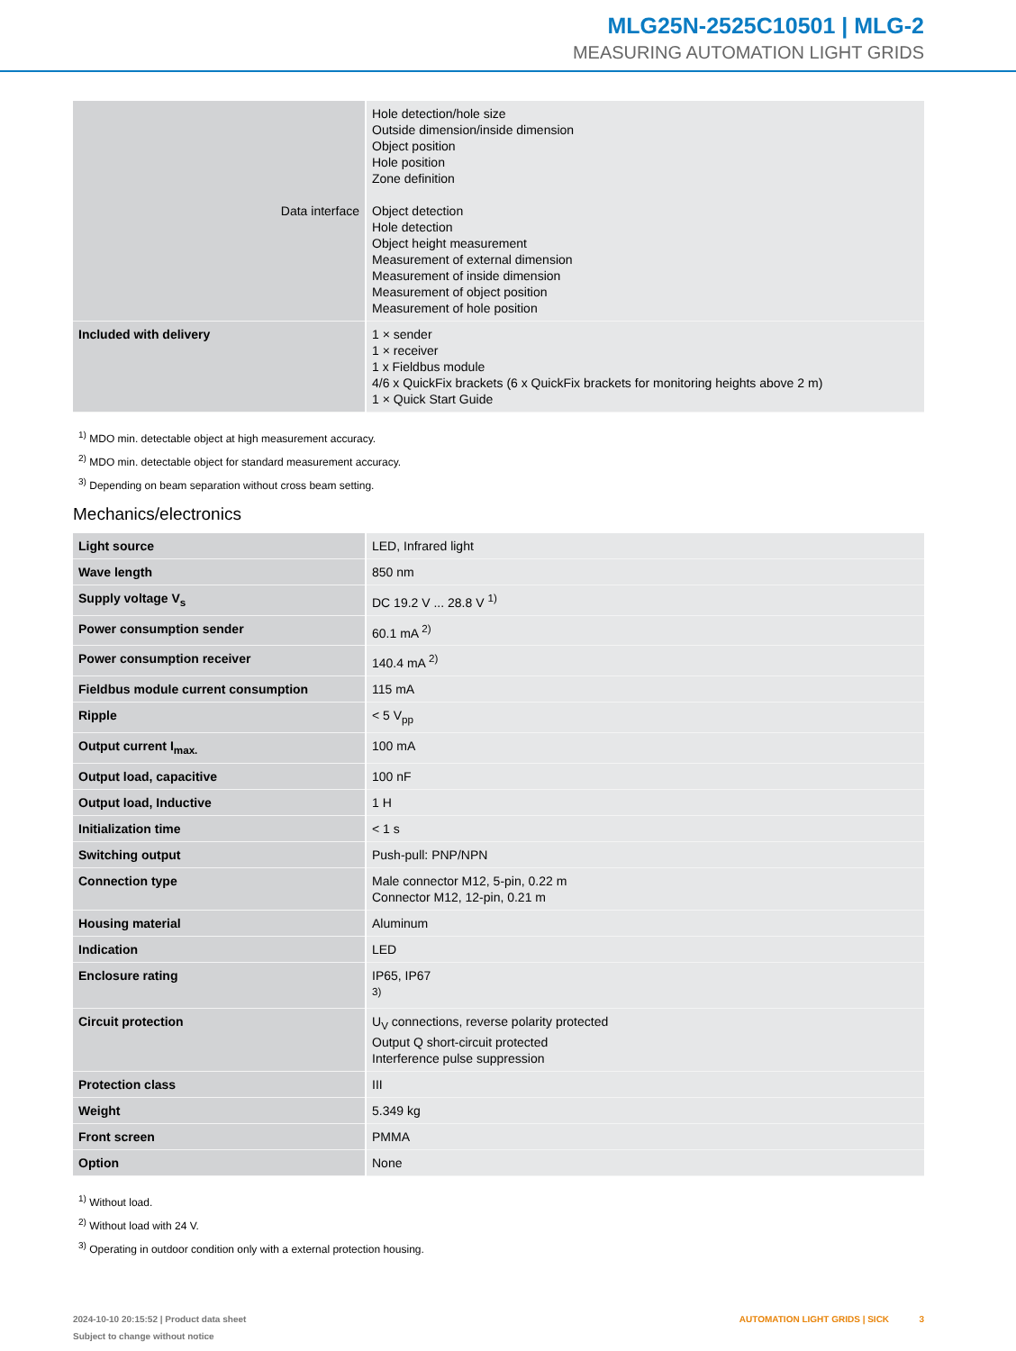MLG25N-2525C10501 | MLG-2
MEASURING AUTOMATION LIGHT GRIDS
| Data interface | Hole detection/hole size Outside dimension/inside dimension Object position Hole position Zone definition Object detection Hole detection Object height measurement Measurement of external dimension Measurement of inside dimension Measurement of object position Measurement of hole position |
| Included with delivery | 1 × sender 1 × receiver 1 x Fieldbus module 4/6 x QuickFix brackets (6 x QuickFix brackets for monitoring heights above 2 m) 1 × Quick Start Guide |
<sup>1)</sup> MDO min. detectable object at high measurement accuracy.
<sup>2)</sup> MDO min. detectable object for standard measurement accuracy.
<sup>3)</sup> Depending on beam separation without cross beam setting.
Mechanics/electronics
| Light source | LED, Infrared light |
| Wave length | 850 nm |
| Supply voltage V<sub>s</sub> | DC 19.2 V ... 28.8 V <sup>1)</sup> |
| Power consumption sender | 60.1 mA <sup>2)</sup> |
| Power consumption receiver | 140.4 mA <sup>2)</sup> |
| Fieldbus module current consumption | 115 mA |
| Ripple | < 5 V<sub>pp</sub> |
| Output current I<sub>max.</sub> | 100 mA |
| Output load, capacitive | 100 nF |
| Output load, Inductive | 1 H |
| Initialization time | < 1 s |
| Switching output | Push-pull: PNP/NPN |
| Connection type | Male connector M12, 5-pin, 0.22 m Connector M12, 12-pin, 0.21 m |
| Housing material | Aluminum |
| Indication | LED |
| Enclosure rating | IP65, IP67 <sup>3)</sup> |
| Circuit protection | U<sub>V</sub> connections, reverse polarity protected Output Q short-circuit protected Interference pulse suppression |
| Protection class | III |
| Weight | 5.349 kg |
| Front screen | PMMA |
| Option | None |
<sup>1)</sup> Without load.
<sup>2)</sup> Without load with 24 V.
<sup>3)</sup> Operating in outdoor condition only with a external protection housing.
2024-10-10 20:15:52 | Product data sheet
Subject to change without notice
AUTOMATION LIGHT GRIDS | SICK 3